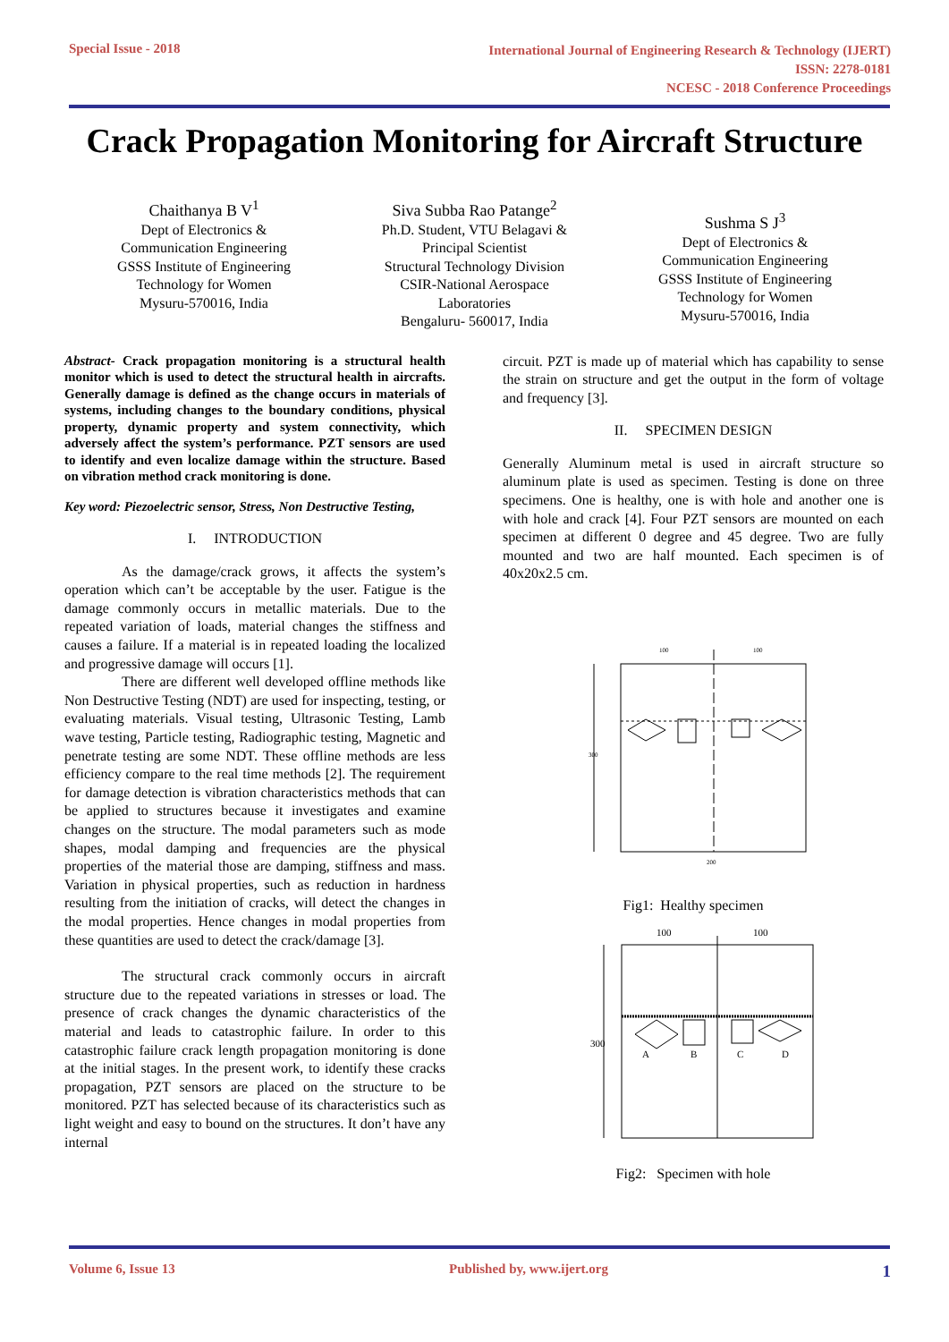Special Issue - 2018
International Journal of Engineering Research & Technology (IJERT)
ISSN: 2278-0181
NCESC - 2018 Conference Proceedings
Crack Propagation Monitoring for Aircraft Structure
Chaithanya B V<sup>1</sup>
Dept of Electronics &
Communication Engineering
GSSS Institute of Engineering
Technology for Women
Mysuru-570016, India
Siva Subba Rao Patange<sup>2</sup>
Ph.D. Student, VTU Belagavi &
Principal Scientist
Structural Technology Division
CSIR-National Aerospace
Laboratories
Bengaluru- 560017, India
Sushma S J<sup>3</sup>
Dept of Electronics &
Communication Engineering
GSSS Institute of Engineering
Technology for Women
Mysuru-570016, India
Abstract- Crack propagation monitoring is a structural health monitor which is used to detect the structural health in aircrafts. Generally damage is defined as the change occurs in materials of systems, including changes to the boundary conditions, physical property, dynamic property and system connectivity, which adversely affect the system’s performance. PZT sensors are used to identify and even localize damage within the structure. Based on vibration method crack monitoring is done.
Key word: Piezoelectric sensor, Stress, Non Destructive Testing,
I. INTRODUCTION
As the damage/crack grows, it affects the system’s operation which can’t be acceptable by the user. Fatigue is the damage commonly occurs in metallic materials. Due to the repeated variation of loads, material changes the stiffness and causes a failure. If a material is in repeated loading the localized and progressive damage will occurs [1].
There are different well developed offline methods like Non Destructive Testing (NDT) are used for inspecting, testing, or evaluating materials. Visual testing, Ultrasonic Testing, Lamb wave testing, Particle testing, Radiographic testing, Magnetic and penetrate testing are some NDT. These offline methods are less efficiency compare to the real time methods [2]. The requirement for damage detection is vibration characteristics methods that can be applied to structures because it investigates and examine changes on the structure. The modal parameters such as mode shapes, modal damping and frequencies are the physical properties of the material those are damping, stiffness and mass. Variation in physical properties, such as reduction in hardness resulting from the initiation of cracks, will detect the changes in the modal properties. Hence changes in modal properties from these quantities are used to detect the crack/damage [3].
The structural crack commonly occurs in aircraft structure due to the repeated variations in stresses or load. The presence of crack changes the dynamic characteristics of the material and leads to catastrophic failure. In order to this catastrophic failure crack length propagation monitoring is done at the initial stages. In the present work, to identify these cracks propagation, PZT sensors are placed on the structure to be monitored. PZT has selected because of its characteristics such as light weight and easy to bound on the structures. It don’t have any internal
circuit. PZT is made up of material which has capability to sense the strain on structure and get the output in the form of voltage and frequency [3].
II. SPECIMEN DESIGN
Generally Aluminum metal is used in aircraft structure so aluminum plate is used as specimen. Testing is done on three specimens. One is healthy, one is with hole and another one is with hole and crack [4]. Four PZT sensors are mounted on each specimen at different 0 degree and 45 degree. Two are fully mounted and two are half mounted. Each specimen is of 40x20x2.5 cm.
100
100
300
200
Fig1: Healthy specimen
100
100
300
A
B
C
D
Fig2: Specimen with hole
Volume 6, Issue 13 Published by, www.ijert.org
1